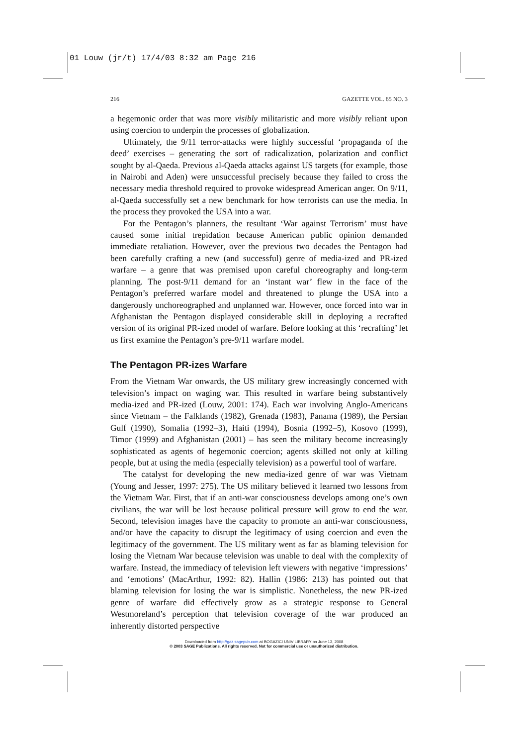01 Louw (jr/t) 17/4/03 8:32 am Page 216
216 GAZETTE VOL. 65 NO. 3
a hegemonic order that was more visibly militaristic and more visibly reliant upon using coercion to underpin the processes of globalization.
Ultimately, the 9/11 terror-attacks were highly successful ‘propaganda of the deed’ exercises – generating the sort of radicalization, polarization and conflict sought by al-Qaeda. Previous al-Qaeda attacks against US targets (for example, those in Nairobi and Aden) were unsuccessful precisely because they failed to cross the necessary media threshold required to provoke widespread American anger. On 9/11, al-Qaeda successfully set a new benchmark for how terrorists can use the media. In the process they provoked the USA into a war.
For the Pentagon’s planners, the resultant ‘War against Terrorism’ must have caused some initial trepidation because American public opinion demanded immediate retaliation. However, over the previous two decades the Pentagon had been carefully crafting a new (and successful) genre of media-ized and PR-ized warfare – a genre that was premised upon careful choreography and long-term planning. The post-9/11 demand for an ‘instant war’ flew in the face of the Pentagon’s preferred warfare model and threatened to plunge the USA into a dangerously unchoreographed and unplanned war. However, once forced into war in Afghanistan the Pentagon displayed considerable skill in deploying a recrafted version of its original PR-ized model of warfare. Before looking at this ‘recrafting’ let us first examine the Pentagon’s pre-9/11 warfare model.
The Pentagon PR-izes Warfare
From the Vietnam War onwards, the US military grew increasingly concerned with television’s impact on waging war. This resulted in warfare being substantively media-ized and PR-ized (Louw, 2001: 174). Each war involving Anglo-Americans since Vietnam – the Falklands (1982), Grenada (1983), Panama (1989), the Persian Gulf (1990), Somalia (1992–3), Haiti (1994), Bosnia (1992–5), Kosovo (1999), Timor (1999) and Afghanistan (2001) – has seen the military become increasingly sophisticated as agents of hegemonic coercion; agents skilled not only at killing people, but at using the media (especially television) as a powerful tool of warfare.
The catalyst for developing the new media-ized genre of war was Vietnam (Young and Jesser, 1997: 275). The US military believed it learned two lessons from the Vietnam War. First, that if an anti-war consciousness develops among one’s own civilians, the war will be lost because political pressure will grow to end the war. Second, television images have the capacity to promote an anti-war consciousness, and/or have the capacity to disrupt the legitimacy of using coercion and even the legitimacy of the government. The US military went as far as blaming television for losing the Vietnam War because television was unable to deal with the complexity of warfare. Instead, the immediacy of television left viewers with negative ‘impressions’ and ‘emotions’ (MacArthur, 1992: 82). Hallin (1986: 213) has pointed out that blaming television for losing the war is simplistic. Nonetheless, the new PR-ized genre of warfare did effectively grow as a strategic response to General Westmoreland’s perception that television coverage of the war produced an inherently distorted perspective
Downloaded from http://gaz.sagepub.com at BOGAZICI UNIV LIBRARY on June 13, 2008
© 2003 SAGE Publications. All rights reserved. Not for commercial use or unauthorized distribution.